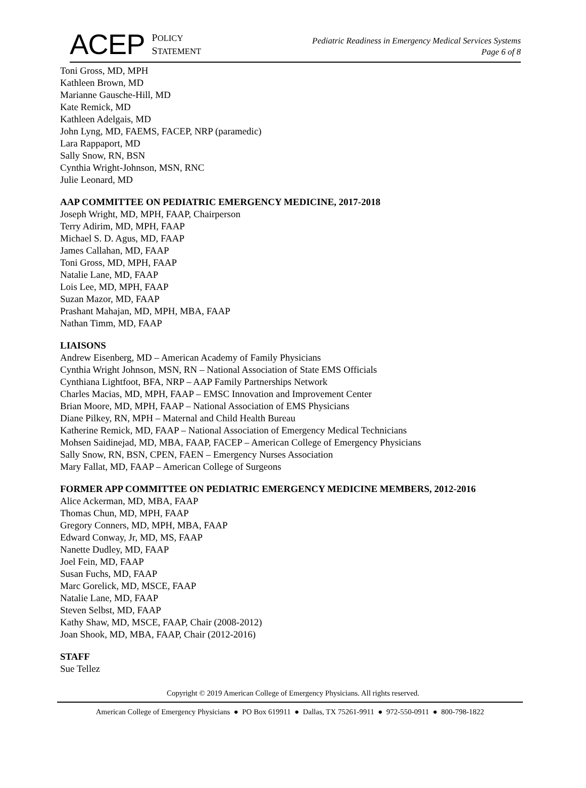ACEP POLICY
STATEMENT
Pediatric Readiness in Emergency Medical Services Systems
Page 6 of 8
Toni Gross, MD, MPH
Kathleen Brown, MD
Marianne Gausche-Hill, MD
Kate Remick, MD
Kathleen Adelgais, MD
John Lyng, MD, FAEMS, FACEP, NRP (paramedic)
Lara Rappaport, MD
Sally Snow, RN, BSN
Cynthia Wright-Johnson, MSN, RNC
Julie Leonard, MD
AAP COMMITTEE ON PEDIATRIC EMERGENCY MEDICINE, 2017-2018
Joseph Wright, MD, MPH, FAAP, Chairperson
Terry Adirim, MD, MPH, FAAP
Michael S. D. Agus, MD, FAAP
James Callahan, MD, FAAP
Toni Gross, MD, MPH, FAAP
Natalie Lane, MD, FAAP
Lois Lee, MD, MPH, FAAP
Suzan Mazor, MD, FAAP
Prashant Mahajan, MD, MPH, MBA, FAAP
Nathan Timm, MD, FAAP
LIAISONS
Andrew Eisenberg, MD – American Academy of Family Physicians
Cynthia Wright Johnson, MSN, RN – National Association of State EMS Officials
Cynthiana Lightfoot, BFA, NRP – AAP Family Partnerships Network
Charles Macias, MD, MPH, FAAP – EMSC Innovation and Improvement Center
Brian Moore, MD, MPH, FAAP – National Association of EMS Physicians
Diane Pilkey, RN, MPH – Maternal and Child Health Bureau
Katherine Remick, MD, FAAP – National Association of Emergency Medical Technicians
Mohsen Saidinejad, MD, MBA, FAAP, FACEP – American College of Emergency Physicians
Sally Snow, RN, BSN, CPEN, FAEN – Emergency Nurses Association
Mary Fallat, MD, FAAP – American College of Surgeons
FORMER APP COMMITTEE ON PEDIATRIC EMERGENCY MEDICINE MEMBERS, 2012-2016
Alice Ackerman, MD, MBA, FAAP
Thomas Chun, MD, MPH, FAAP
Gregory Conners, MD, MPH, MBA, FAAP
Edward Conway, Jr, MD, MS, FAAP
Nanette Dudley, MD, FAAP
Joel Fein, MD, FAAP
Susan Fuchs, MD, FAAP
Marc Gorelick, MD, MSCE, FAAP
Natalie Lane, MD, FAAP
Steven Selbst, MD, FAAP
Kathy Shaw, MD, MSCE, FAAP, Chair (2008-2012)
Joan Shook, MD, MBA, FAAP, Chair (2012-2016)
STAFF
Sue Tellez
Copyright © 2019 American College of Emergency Physicians. All rights reserved.
American College of Emergency Physicians ● PO Box 619911 ● Dallas, TX 75261-9911 ● 972-550-0911 ● 800-798-1822